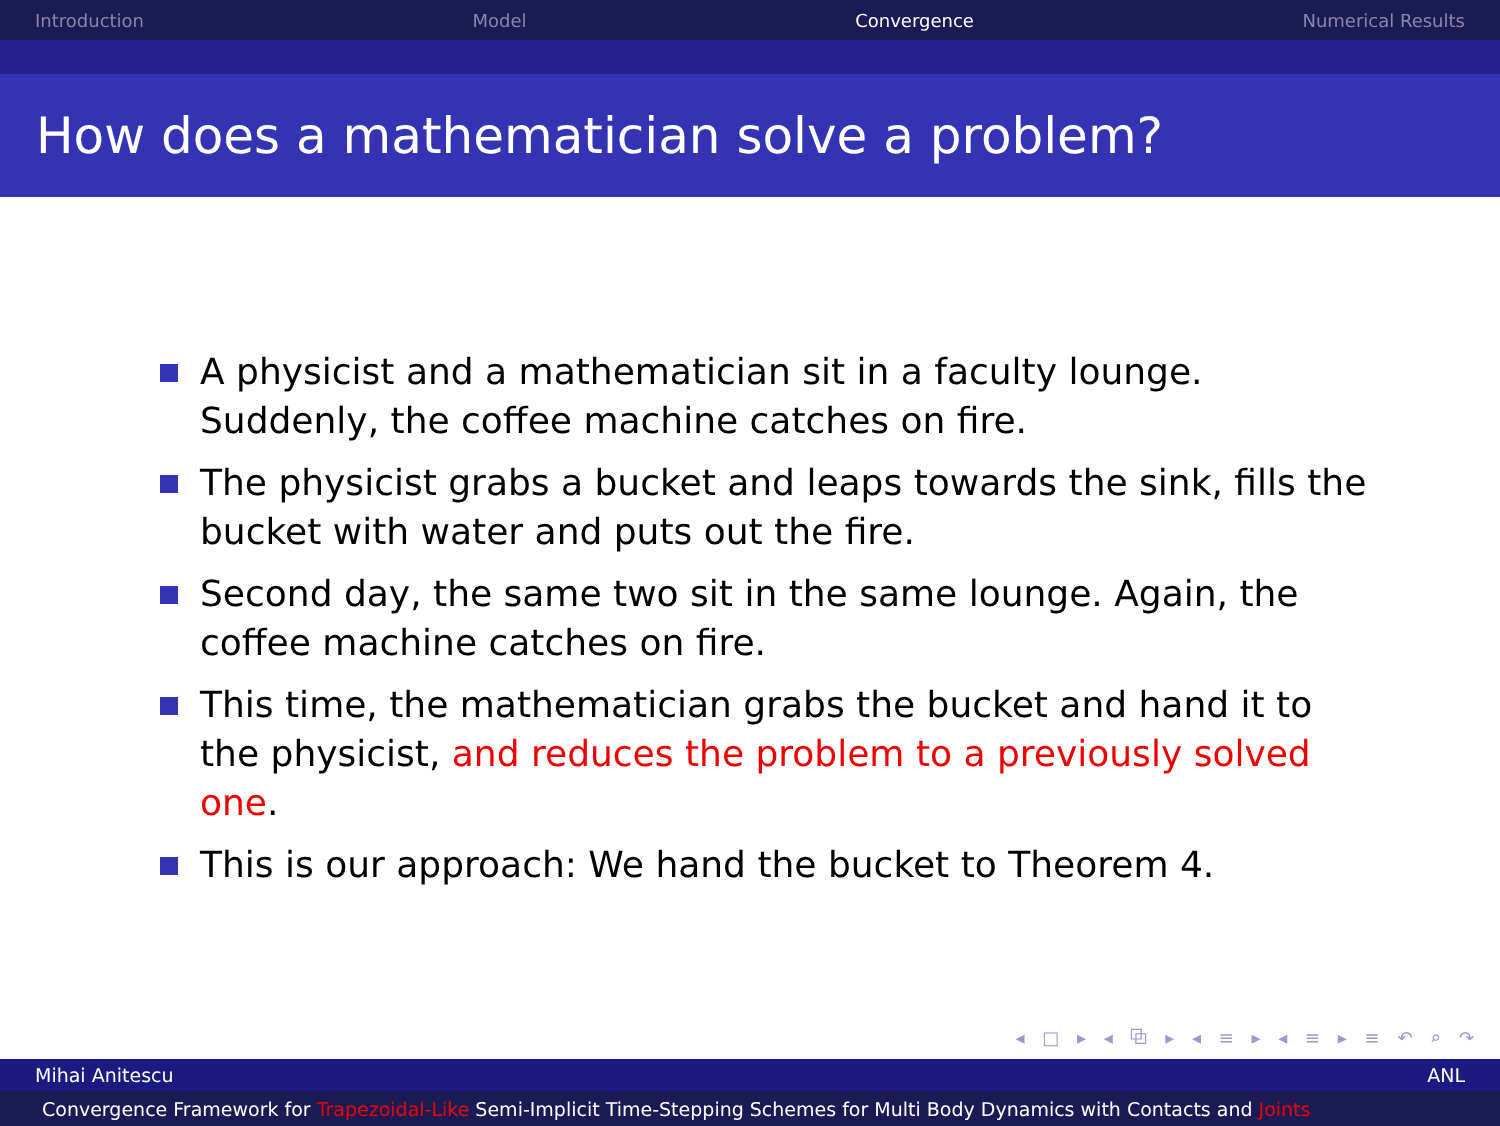Introduction Model Convergence Numerical Results
How does a mathematician solve a problem?
A physicist and a mathematician sit in a faculty lounge. Suddenly, the coffee machine catches on fire.
The physicist grabs a bucket and leaps towards the sink, fills the bucket with water and puts out the fire.
Second day, the same two sit in the same lounge. Again, the coffee machine catches on fire.
This time, the mathematician grabs the bucket and hand it to the physicist, and reduces the problem to a previously solved one.
This is our approach: We hand the bucket to Theorem 4.
◂ □ ▸ ◂ ⧉ ▸ ◂ ≡ ▸ ◂ ≡ ▸ ≡ ↶ ⌕ ↷
Mihai Anitescu ANL
Convergence Framework for Trapezoidal-Like Semi-Implicit Time-Stepping Schemes for Multi Body Dynamics with Contacts and Joints